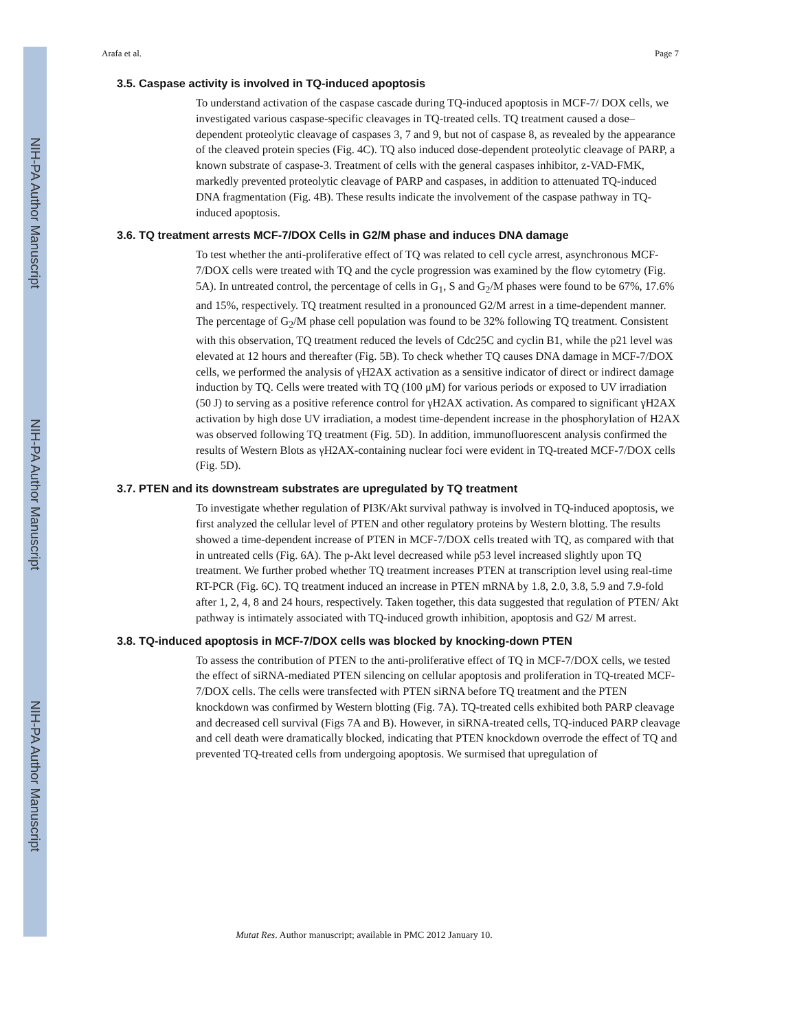NIH-PA Author Manuscript
NIH-PA Author Manuscript
NIH-PA Author Manuscript
Arafa et al. Page 7
3.5. Caspase activity is involved in TQ-induced apoptosis
To understand activation of the caspase cascade during TQ-induced apoptosis in MCF-7/ DOX cells, we investigated various caspase-specific cleavages in TQ-treated cells. TQ treatment caused a dose–dependent proteolytic cleavage of caspases 3, 7 and 9, but not of caspase 8, as revealed by the appearance of the cleaved protein species (Fig. 4C). TQ also induced dose-dependent proteolytic cleavage of PARP, a known substrate of caspase-3. Treatment of cells with the general caspases inhibitor, z-VAD-FMK, markedly prevented proteolytic cleavage of PARP and caspases, in addition to attenuated TQ-induced DNA fragmentation (Fig. 4B). These results indicate the involvement of the caspase pathway in TQ-induced apoptosis.
3.6. TQ treatment arrests MCF-7/DOX Cells in G2/M phase and induces DNA damage
To test whether the anti-proliferative effect of TQ was related to cell cycle arrest, asynchronous MCF-7/DOX cells were treated with TQ and the cycle progression was examined by the flow cytometry (Fig. 5A). In untreated control, the percentage of cells in G<sub>1</sub>, S and G<sub>2</sub>/M phases were found to be 67%, 17.6% and 15%, respectively. TQ treatment resulted in a pronounced G2/M arrest in a time-dependent manner. The percentage of G<sub>2</sub>/M phase cell population was found to be 32% following TQ treatment. Consistent with this observation, TQ treatment reduced the levels of Cdc25C and cyclin B1, while the p21 level was elevated at 12 hours and thereafter (Fig. 5B). To check whether TQ causes DNA damage in MCF-7/DOX cells, we performed the analysis of γH2AX activation as a sensitive indicator of direct or indirect damage induction by TQ. Cells were treated with TQ (100 μM) for various periods or exposed to UV irradiation (50 J) to serving as a positive reference control for γH2AX activation. As compared to significant γH2AX activation by high dose UV irradiation, a modest time-dependent increase in the phosphorylation of H2AX was observed following TQ treatment (Fig. 5D). In addition, immunofluorescent analysis confirmed the results of Western Blots as γH2AX-containing nuclear foci were evident in TQ-treated MCF-7/DOX cells (Fig. 5D).
3.7. PTEN and its downstream substrates are upregulated by TQ treatment
To investigate whether regulation of PI3K/Akt survival pathway is involved in TQ-induced apoptosis, we first analyzed the cellular level of PTEN and other regulatory proteins by Western blotting. The results showed a time-dependent increase of PTEN in MCF-7/DOX cells treated with TQ, as compared with that in untreated cells (Fig. 6A). The p-Akt level decreased while p53 level increased slightly upon TQ treatment. We further probed whether TQ treatment increases PTEN at transcription level using real-time RT-PCR (Fig. 6C). TQ treatment induced an increase in PTEN mRNA by 1.8, 2.0, 3.8, 5.9 and 7.9-fold after 1, 2, 4, 8 and 24 hours, respectively. Taken together, this data suggested that regulation of PTEN/ Akt pathway is intimately associated with TQ-induced growth inhibition, apoptosis and G2/ M arrest.
3.8. TQ-induced apoptosis in MCF-7/DOX cells was blocked by knocking-down PTEN
To assess the contribution of PTEN to the anti-proliferative effect of TQ in MCF-7/DOX cells, we tested the effect of siRNA-mediated PTEN silencing on cellular apoptosis and proliferation in TQ-treated MCF-7/DOX cells. The cells were transfected with PTEN siRNA before TQ treatment and the PTEN knockdown was confirmed by Western blotting (Fig. 7A). TQ-treated cells exhibited both PARP cleavage and decreased cell survival (Figs 7A and B). However, in siRNA-treated cells, TQ-induced PARP cleavage and cell death were dramatically blocked, indicating that PTEN knockdown overrode the effect of TQ and prevented TQ-treated cells from undergoing apoptosis. We surmised that upregulation of
Mutat Res. Author manuscript; available in PMC 2012 January 10.